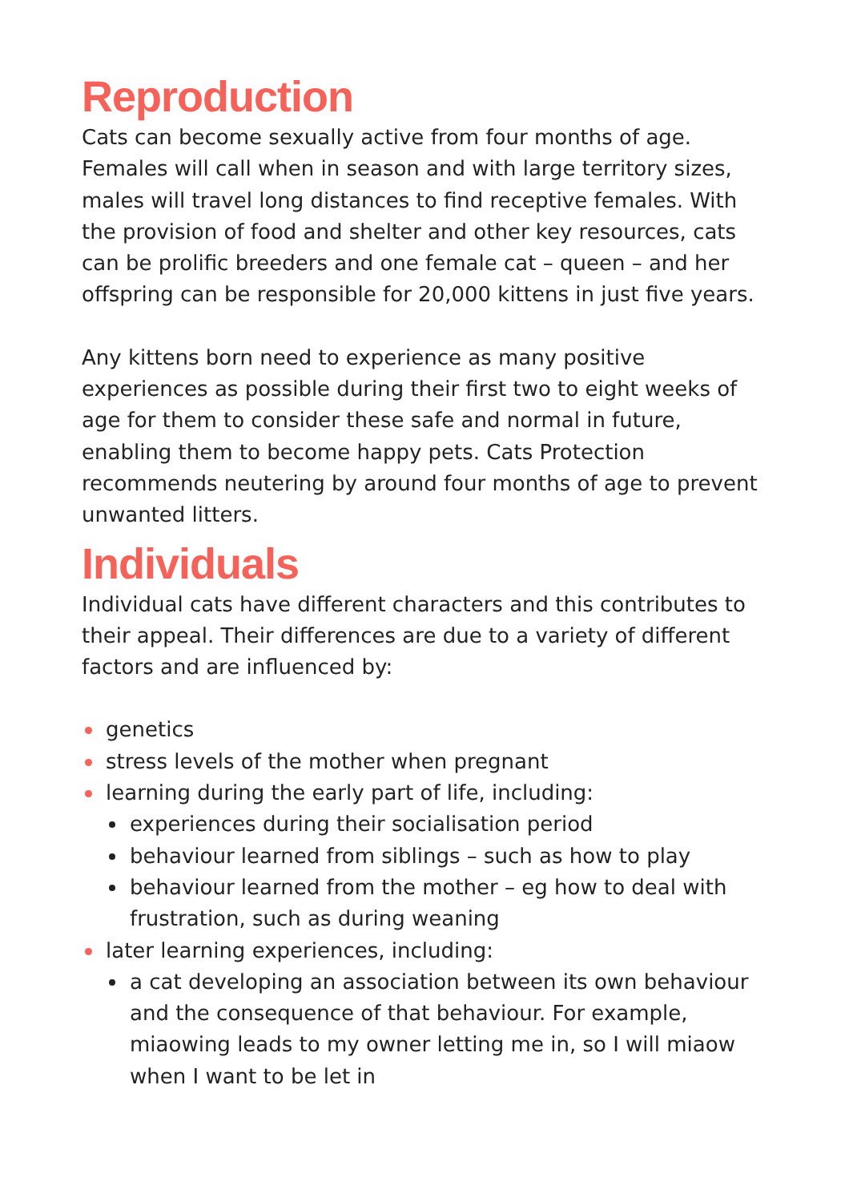Reproduction
Cats can become sexually active from four months of age. Females will call when in season and with large territory sizes, males will travel long distances to find receptive females. With the provision of food and shelter and other key resources, cats can be prolific breeders and one female cat – queen – and her offspring can be responsible for 20,000 kittens in just five years.
Any kittens born need to experience as many positive experiences as possible during their first two to eight weeks of age for them to consider these safe and normal in future, enabling them to become happy pets. Cats Protection recommends neutering by around four months of age to prevent unwanted litters.
Individuals
Individual cats have different characters and this contributes to their appeal. Their differences are due to a variety of different factors and are influenced by:
genetics
stress levels of the mother when pregnant
learning during the early part of life, including:
experiences during their socialisation period
behaviour learned from siblings – such as how to play
behaviour learned from the mother – eg how to deal with frustration, such as during weaning
later learning experiences, including:
a cat developing an association between its own behaviour and the consequence of that behaviour. For example, miaowing leads to my owner letting me in, so I will miaow when I want to be let in